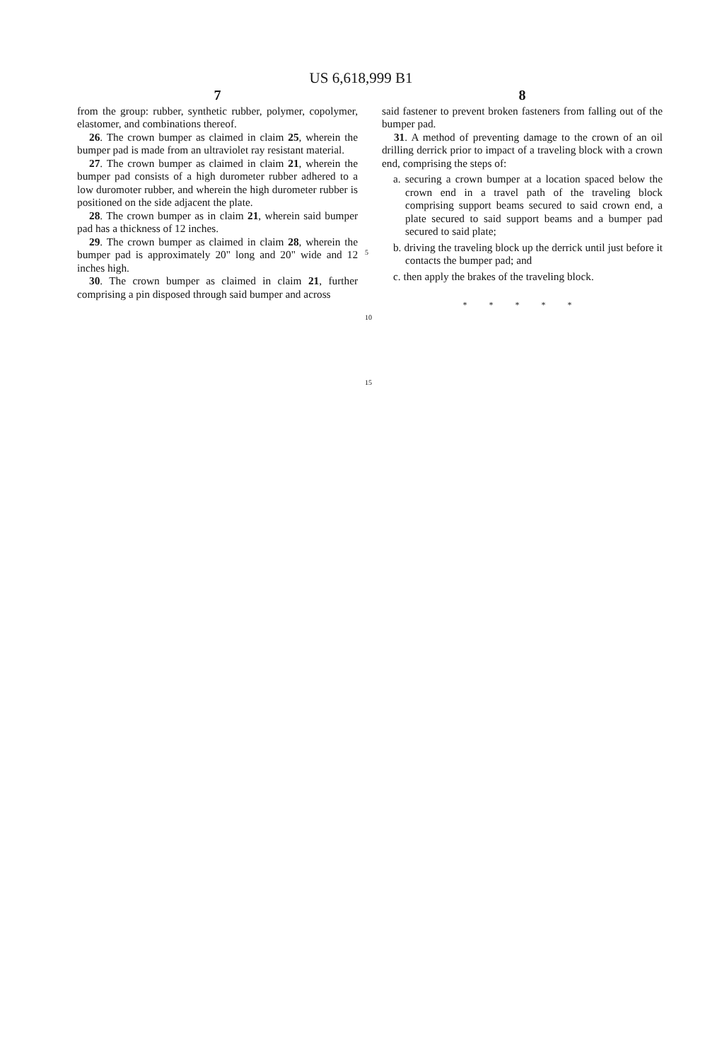US 6,618,999 B1
7
from the group: rubber, synthetic rubber, polymer, copolymer, elastomer, and combinations thereof.
26. The crown bumper as claimed in claim 25, wherein the bumper pad is made from an ultraviolet ray resistant material.
27. The crown bumper as claimed in claim 21, wherein the bumper pad consists of a high durometer rubber adhered to a low duromoter rubber, and wherein the high durometer rubber is positioned on the side adjacent the plate.
28. The crown bumper as in claim 21, wherein said bumper pad has a thickness of 12 inches.
29. The crown bumper as claimed in claim 28, wherein the bumper pad is approximately 20" long and 20" wide and 12 inches high.
30. The crown bumper as claimed in claim 21, further comprising a pin disposed through said bumper and across
5
10
15
8
said fastener to prevent broken fasteners from falling out of the bumper pad.
31. A method of preventing damage to the crown of an oil drilling derrick prior to impact of a traveling block with a crown end, comprising the steps of:
a. securing a crown bumper at a location spaced below the crown end in a travel path of the traveling block comprising support beams secured to said crown end, a plate secured to said support beams and a bumper pad secured to said plate;
b. driving the traveling block up the derrick until just before it contacts the bumper pad; and
c. then apply the brakes of the traveling block.
* * * * *